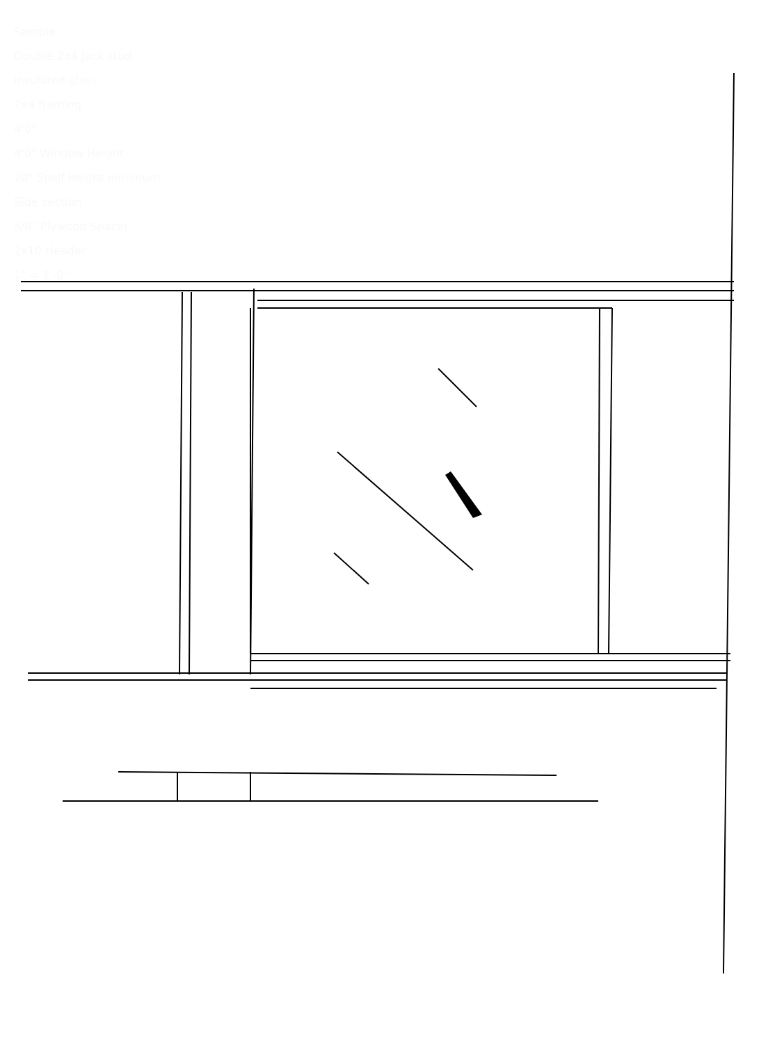Sample
Double 2x4 Jack stud
insulated glass
2x4 framing
4'0"
4'0" Window Height
20" Shelf height minimum
Side section
5/8" Plywood Spacer
2x10 Header
1" = 1'-0"